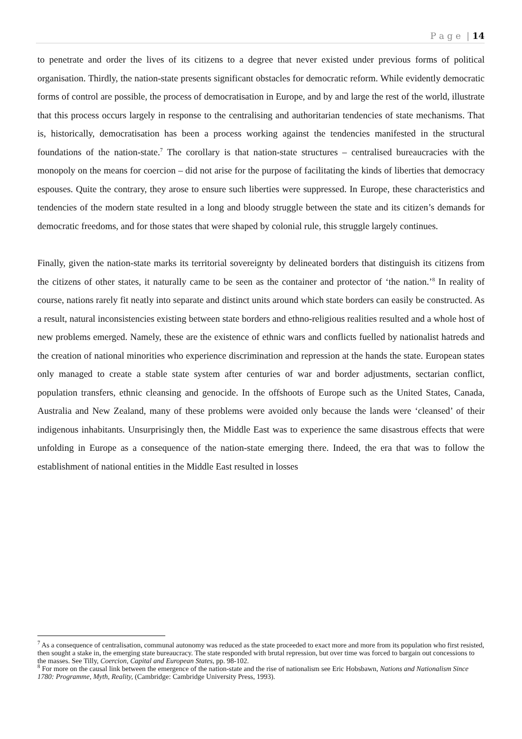P a g e | 14
to penetrate and order the lives of its citizens to a degree that never existed under previous forms of political organisation. Thirdly, the nation-state presents significant obstacles for democratic reform. While evidently democratic forms of control are possible, the process of democratisation in Europe, and by and large the rest of the world, illustrate that this process occurs largely in response to the centralising and authoritarian tendencies of state mechanisms. That is, historically, democratisation has been a process working against the tendencies manifested in the structural foundations of the nation-state.<sup>7</sup> The corollary is that nation-state structures – centralised bureaucracies with the monopoly on the means for coercion – did not arise for the purpose of facilitating the kinds of liberties that democracy espouses. Quite the contrary, they arose to ensure such liberties were suppressed. In Europe, these characteristics and tendencies of the modern state resulted in a long and bloody struggle between the state and its citizen’s demands for democratic freedoms, and for those states that were shaped by colonial rule, this struggle largely continues.
Finally, given the nation-state marks its territorial sovereignty by delineated borders that distinguish its citizens from the citizens of other states, it naturally came to be seen as the container and protector of ‘the nation.’<sup>8</sup> In reality of course, nations rarely fit neatly into separate and distinct units around which state borders can easily be constructed. As a result, natural inconsistencies existing between state borders and ethno-religious realities resulted and a whole host of new problems emerged. Namely, these are the existence of ethnic wars and conflicts fuelled by nationalist hatreds and the creation of national minorities who experience discrimination and repression at the hands the state. European states only managed to create a stable state system after centuries of war and border adjustments, sectarian conflict, population transfers, ethnic cleansing and genocide. In the offshoots of Europe such as the United States, Canada, Australia and New Zealand, many of these problems were avoided only because the lands were ‘cleansed’ of their indigenous inhabitants. Unsurprisingly then, the Middle East was to experience the same disastrous effects that were unfolding in Europe as a consequence of the nation-state emerging there. Indeed, the era that was to follow the establishment of national entities in the Middle East resulted in losses
<sup>7</sup> As a consequence of centralisation, communal autonomy was reduced as the state proceeded to exact more and more from its population who first resisted, then sought a stake in, the emerging state bureaucracy. The state responded with brutal repression, but over time was forced to bargain out concessions to the masses. See Tilly, Coercion, Capital and European States, pp. 98-102.
<sup>8</sup> For more on the causal link between the emergence of the nation-state and the rise of nationalism see Eric Hobsbawn, Nations and Nationalism Since 1780: Programme, Myth, Reality, (Cambridge: Cambridge University Press, 1993).